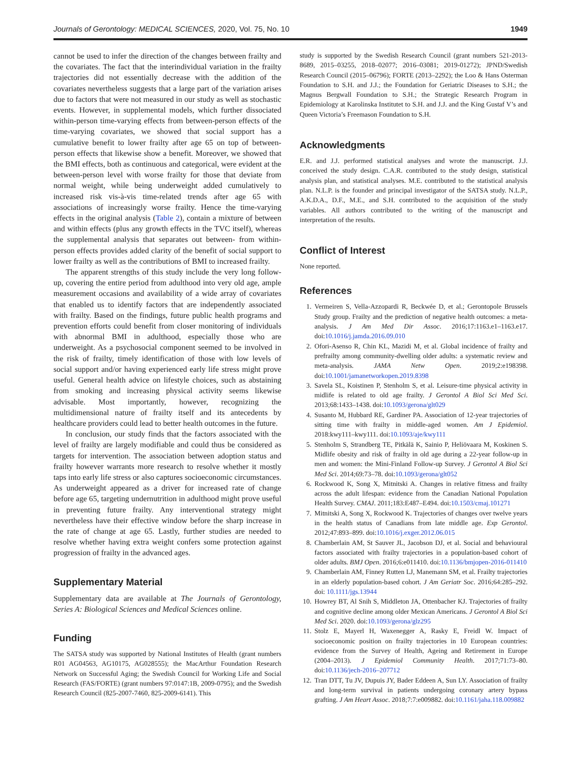Journals of Gerontology: MEDICAL SCIENCES, 2020, Vol. 75, No. 10 1949
cannot be used to infer the direction of the changes between frailty and the covariates. The fact that the interindividual variation in the frailty trajectories did not essentially decrease with the addition of the covariates nevertheless suggests that a large part of the variation arises due to factors that were not measured in our study as well as stochastic events. However, in supplemental models, which further dissociated within-person time-varying effects from between-person effects of the time-varying covariates, we showed that social support has a cumulative benefit to lower frailty after age 65 on top of between-person effects that likewise show a benefit. Moreover, we showed that the BMI effects, both as continuous and categorical, were evident at the between-person level with worse frailty for those that deviate from normal weight, while being underweight added cumulatively to increased risk vis-à-vis time-related trends after age 65 with associations of increasingly worse frailty. Hence the time-varying effects in the original analysis (Table 2), contain a mixture of between and within effects (plus any growth effects in the TVC itself), whereas the supplemental analysis that separates out between- from within-person effects provides added clarity of the benefit of social support to lower frailty as well as the contributions of BMI to increased frailty.
The apparent strengths of this study include the very long follow-up, covering the entire period from adulthood into very old age, ample measurement occasions and availability of a wide array of covariates that enabled us to identify factors that are independently associated with frailty. Based on the findings, future public health programs and prevention efforts could benefit from closer monitoring of individuals with abnormal BMI in adulthood, especially those who are underweight. As a psychosocial component seemed to be involved in the risk of frailty, timely identification of those with low levels of social support and/or having experienced early life stress might prove useful. General health advice on lifestyle choices, such as abstaining from smoking and increasing physical activity seems likewise advisable. Most importantly, however, recognizing the multidimensional nature of frailty itself and its antecedents by healthcare providers could lead to better health outcomes in the future.
In conclusion, our study finds that the factors associated with the level of frailty are largely modifiable and could thus be considered as targets for intervention. The association between adoption status and frailty however warrants more research to resolve whether it mostly taps into early life stress or also captures socioeconomic circumstances. As underweight appeared as a driver for increased rate of change before age 65, targeting undernutrition in adulthood might prove useful in preventing future frailty. Any interventional strategy might nevertheless have their effective window before the sharp increase in the rate of change at age 65. Lastly, further studies are needed to resolve whether having extra weight confers some protection against progression of frailty in the advanced ages.
Supplementary Material
Supplementary data are available at The Journals of Gerontology, Series A: Biological Sciences and Medical Sciences online.
Funding
The SATSA study was supported by National Institutes of Health (grant numbers R01 AG04563, AG10175, AG028555); the MacArthur Foundation Research Network on Successful Aging; the Swedish Council for Working Life and Social Research (FAS/FORTE) (grant numbers 97:0147:1B, 2009-0795); and the Swedish Research Council (825-2007-7460, 825-2009-6141). This
study is supported by the Swedish Research Council (grant numbers 521-2013-8689, 2015–03255, 2018–02077; 2016–03081; 2019-01272); JPND/Swedish Research Council (2015–06796); FORTE (2013–2292); the Loo & Hans Osterman Foundation to S.H. and J.J.; the Foundation for Geriatric Diseases to S.H.; the Magnus Bergwall Foundation to S.H.; the Strategic Research Program in Epidemiology at Karolinska Institutet to S.H. and J.J. and the King Gustaf V’s and Queen Victoria’s Freemason Foundation to S.H.
Acknowledgments
E.R. and J.J. performed statistical analyses and wrote the manuscript. J.J. conceived the study design. C.A.R. contributed to the study design, statistical analysis plan, and statistical analyses. M.E. contributed to the statistical analysis plan. N.L.P. is the founder and principal investigator of the SATSA study. N.L.P., A.K.D.A., D.F., M.E., and S.H. contributed to the acquisition of the study variables. All authors contributed to the writing of the manuscript and interpretation of the results.
Conflict of Interest
None reported.
References
1. Vermeiren S, Vella-Azzopardi R, Beckwée D, et al.; Gerontopole Brussels Study group. Frailty and the prediction of negative health outcomes: a meta-analysis. J Am Med Dir Assoc. 2016;17:1163.e1–1163.e17. doi:10.1016/j.jamda.2016.09.010
2. Ofori-Asenso R, Chin KL, Mazidi M, et al. Global incidence of frailty and prefrailty among community-dwelling older adults: a systematic review and meta-analysis. JAMA Netw Open. 2019;2:e198398. doi:10.1001/jamanetworkopen.2019.8398
3. Savela SL, Koistinen P, Stenholm S, et al. Leisure-time physical activity in midlife is related to old age frailty. J Gerontol A Biol Sci Med Sci. 2013;68:1433–1438. doi:10.1093/gerona/glt029
4. Susanto M, Hubbard RE, Gardiner PA. Association of 12-year trajectories of sitting time with frailty in middle-aged women. Am J Epidemiol. 2018:kwy111–kwy111. doi:10.1093/aje/kwy111
5. Stenholm S, Strandberg TE, Pitkälä K, Sainio P, Heliövaara M, Koskinen S. Midlife obesity and risk of frailty in old age during a 22-year follow-up in men and women: the Mini-Finland Follow-up Survey. J Gerontol A Biol Sci Med Sci. 2014;69:73–78. doi:10.1093/gerona/glt052
6. Rockwood K, Song X, Mitnitski A. Changes in relative fitness and frailty across the adult lifespan: evidence from the Canadian National Population Health Survey. CMAJ. 2011;183:E487–E494. doi:10.1503/cmaj.101271
7. Mitnitski A, Song X, Rockwood K. Trajectories of changes over twelve years in the health status of Canadians from late middle age. Exp Gerontol. 2012;47:893–899. doi:10.1016/j.exger.2012.06.015
8. Chamberlain AM, St Sauver JL, Jacobson DJ, et al. Social and behavioural factors associated with frailty trajectories in a population-based cohort of older adults. BMJ Open. 2016;6:e011410. doi:10.1136/bmjopen-2016-011410
9. Chamberlain AM, Finney Rutten LJ, Manemann SM, et al. Frailty trajectories in an elderly population-based cohort. J Am Geriatr Soc. 2016;64:285–292. doi: 10.1111/jgs.13944
10. Howrey BT, Al Snih S, Middleton JA, Ottenbacher KJ. Trajectories of frailty and cognitive decline among older Mexican Americans. J Gerontol A Biol Sci Med Sci. 2020. doi:10.1093/gerona/glz295
11. Stolz E, Mayerl H, Waxenegger A, Rasky E, Freidl W. Impact of socioeconomic position on frailty trajectories in 10 European countries: evidence from the Survey of Health, Ageing and Retirement in Europe (2004–2013). J Epidemiol Community Health. 2017;71:73–80. doi:10.1136/jech-2016–207712
12. Tran DTT, Tu JV, Dupuis JY, Bader Eddeen A, Sun LY. Association of frailty and long-term survival in patients undergoing coronary artery bypass grafting. J Am Heart Assoc. 2018;7:7:e009882. doi:10.1161/jaha.118.009882